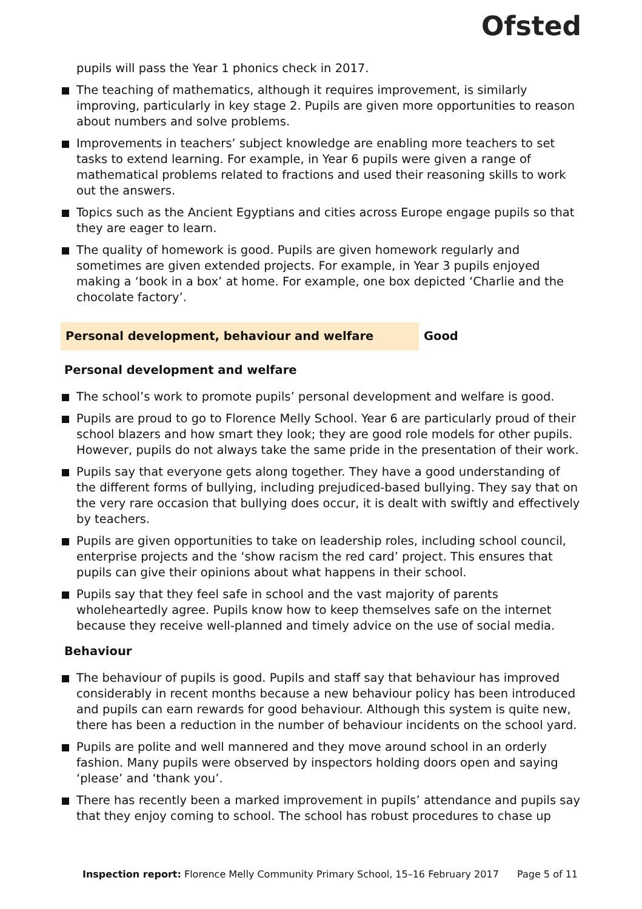Ofsted
pupils will pass the Year 1 phonics check in 2017.
The teaching of mathematics, although it requires improvement, is similarly improving, particularly in key stage 2. Pupils are given more opportunities to reason about numbers and solve problems.
Improvements in teachers’ subject knowledge are enabling more teachers to set tasks to extend learning. For example, in Year 6 pupils were given a range of mathematical problems related to fractions and used their reasoning skills to work out the answers.
Topics such as the Ancient Egyptians and cities across Europe engage pupils so that they are eager to learn.
The quality of homework is good. Pupils are given homework regularly and sometimes are given extended projects. For example, in Year 3 pupils enjoyed making a ‘book in a box’ at home. For example, one box depicted ‘Charlie and the chocolate factory’.
Personal development, behaviour and welfare Good
Personal development and welfare
The school’s work to promote pupils’ personal development and welfare is good.
Pupils are proud to go to Florence Melly School. Year 6 are particularly proud of their school blazers and how smart they look; they are good role models for other pupils. However, pupils do not always take the same pride in the presentation of their work.
Pupils say that everyone gets along together. They have a good understanding of the different forms of bullying, including prejudiced-based bullying. They say that on the very rare occasion that bullying does occur, it is dealt with swiftly and effectively by teachers.
Pupils are given opportunities to take on leadership roles, including school council, enterprise projects and the ‘show racism the red card’ project. This ensures that pupils can give their opinions about what happens in their school.
Pupils say that they feel safe in school and the vast majority of parents wholeheartedly agree. Pupils know how to keep themselves safe on the internet because they receive well-planned and timely advice on the use of social media.
Behaviour
The behaviour of pupils is good. Pupils and staff say that behaviour has improved considerably in recent months because a new behaviour policy has been introduced and pupils can earn rewards for good behaviour. Although this system is quite new, there has been a reduction in the number of behaviour incidents on the school yard.
Pupils are polite and well mannered and they move around school in an orderly fashion. Many pupils were observed by inspectors holding doors open and saying ‘please’ and ‘thank you’.
There has recently been a marked improvement in pupils’ attendance and pupils say that they enjoy coming to school. The school has robust procedures to chase up
Inspection report: Florence Melly Community Primary School, 15–16 February 2017 Page 5 of 11